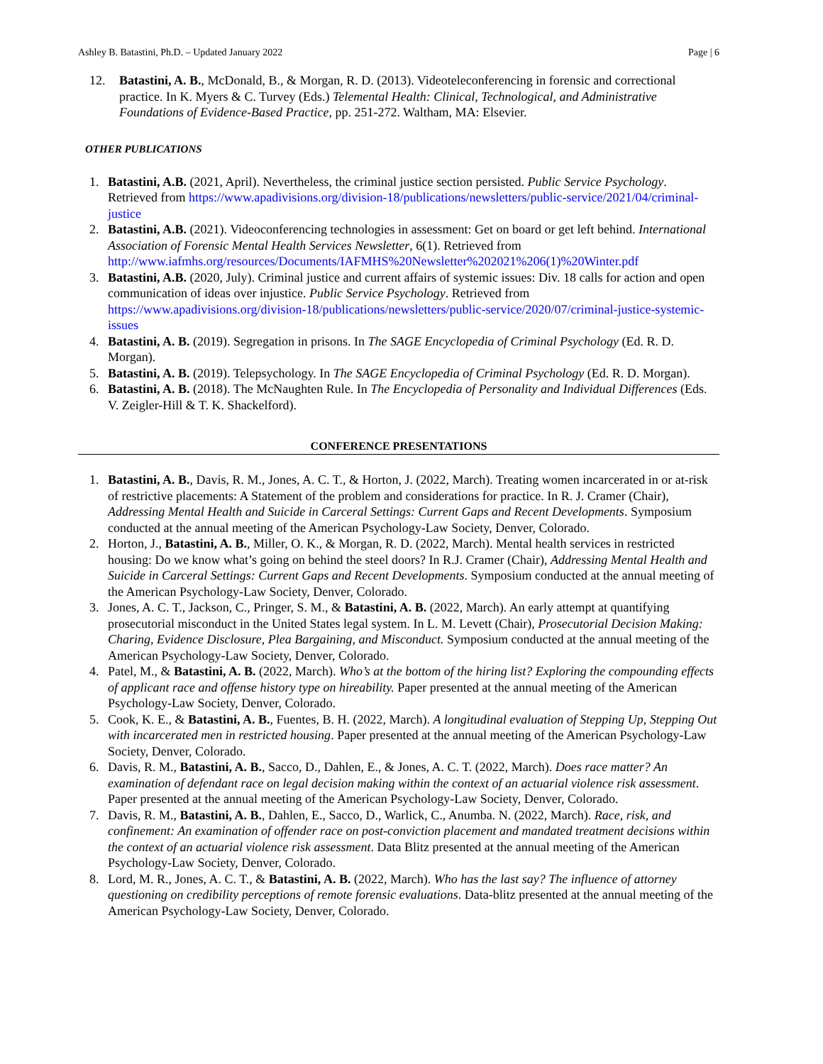Ashley B. Batastini, Ph.D. – Updated January 2022 Page | 6
12. Batastini, A. B., McDonald, B., & Morgan, R. D. (2013). Videoteleconferencing in forensic and correctional practice. In K. Myers & C. Turvey (Eds.) Telemental Health: Clinical, Technological, and Administrative Foundations of Evidence-Based Practice, pp. 251-272. Waltham, MA: Elsevier.
OTHER PUBLICATIONS
1. Batastini, A.B. (2021, April). Nevertheless, the criminal justice section persisted. Public Service Psychology. Retrieved from https://www.apadivisions.org/division-18/publications/newsletters/public-service/2021/04/criminal-justice
2. Batastini, A.B. (2021). Videoconferencing technologies in assessment: Get on board or get left behind. International Association of Forensic Mental Health Services Newsletter, 6(1). Retrieved from http://www.iafmhs.org/resources/Documents/IAFMHS%20Newsletter%202021%206(1)%20Winter.pdf
3. Batastini, A.B. (2020, July). Criminal justice and current affairs of systemic issues: Div. 18 calls for action and open communication of ideas over injustice. Public Service Psychology. Retrieved from https://www.apadivisions.org/division-18/publications/newsletters/public-service/2020/07/criminal-justice-systemic-issues
4. Batastini, A. B. (2019). Segregation in prisons. In The SAGE Encyclopedia of Criminal Psychology (Ed. R. D. Morgan).
5. Batastini, A. B. (2019). Telepsychology. In The SAGE Encyclopedia of Criminal Psychology (Ed. R. D. Morgan).
6. Batastini, A. B. (2018). The McNaughten Rule. In The Encyclopedia of Personality and Individual Differences (Eds. V. Zeigler-Hill & T. K. Shackelford).
CONFERENCE PRESENTATIONS
1. Batastini, A. B., Davis, R. M., Jones, A. C. T., & Horton, J. (2022, March). Treating women incarcerated in or at-risk of restrictive placements: A Statement of the problem and considerations for practice. In R. J. Cramer (Chair), Addressing Mental Health and Suicide in Carceral Settings: Current Gaps and Recent Developments. Symposium conducted at the annual meeting of the American Psychology-Law Society, Denver, Colorado.
2. Horton, J., Batastini, A. B., Miller, O. K., & Morgan, R. D. (2022, March). Mental health services in restricted housing: Do we know what’s going on behind the steel doors? In R.J. Cramer (Chair), Addressing Mental Health and Suicide in Carceral Settings: Current Gaps and Recent Developments. Symposium conducted at the annual meeting of the American Psychology-Law Society, Denver, Colorado.
3. Jones, A. C. T., Jackson, C., Pringer, S. M., & Batastini, A. B. (2022, March). An early attempt at quantifying prosecutorial misconduct in the United States legal system. In L. M. Levett (Chair), Prosecutorial Decision Making: Charing, Evidence Disclosure, Plea Bargaining, and Misconduct. Symposium conducted at the annual meeting of the American Psychology-Law Society, Denver, Colorado.
4. Patel, M., & Batastini, A. B. (2022, March). Who’s at the bottom of the hiring list? Exploring the compounding effects of applicant race and offense history type on hireability. Paper presented at the annual meeting of the American Psychology-Law Society, Denver, Colorado.
5. Cook, K. E., & Batastini, A. B., Fuentes, B. H. (2022, March). A longitudinal evaluation of Stepping Up, Stepping Out with incarcerated men in restricted housing. Paper presented at the annual meeting of the American Psychology-Law Society, Denver, Colorado.
6. Davis, R. M., Batastini, A. B., Sacco, D., Dahlen, E., & Jones, A. C. T. (2022, March). Does race matter? An examination of defendant race on legal decision making within the context of an actuarial violence risk assessment. Paper presented at the annual meeting of the American Psychology-Law Society, Denver, Colorado.
7. Davis, R. M., Batastini, A. B., Dahlen, E., Sacco, D., Warlick, C., Anumba. N. (2022, March). Race, risk, and confinement: An examination of offender race on post-conviction placement and mandated treatment decisions within the context of an actuarial violence risk assessment. Data Blitz presented at the annual meeting of the American Psychology-Law Society, Denver, Colorado.
8. Lord, M. R., Jones, A. C. T., & Batastini, A. B. (2022, March). Who has the last say? The influence of attorney questioning on credibility perceptions of remote forensic evaluations. Data-blitz presented at the annual meeting of the American Psychology-Law Society, Denver, Colorado.